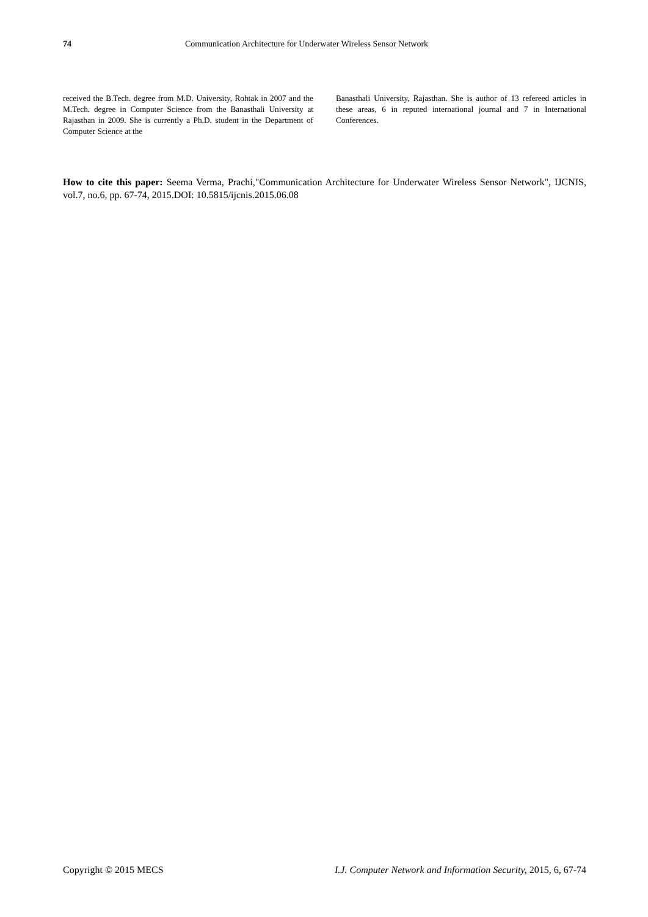74 Communication Architecture for Underwater Wireless Sensor Network
received the B.Tech. degree from M.D. University, Rohtak in 2007 and the M.Tech. degree in Computer Science from the Banasthali University at Rajasthan in 2009. She is currently a Ph.D. student in the Department of Computer Science at the
Banasthali University, Rajasthan. She is author of 13 refereed articles in these areas, 6 in reputed international journal and 7 in International Conferences.
How to cite this paper: Seema Verma, Prachi,"Communication Architecture for Underwater Wireless Sensor Network", IJCNIS, vol.7, no.6, pp. 67-74, 2015.DOI: 10.5815/ijcnis.2015.06.08
Copyright © 2015 MECS I.J. Computer Network and Information Security, 2015, 6, 67-74